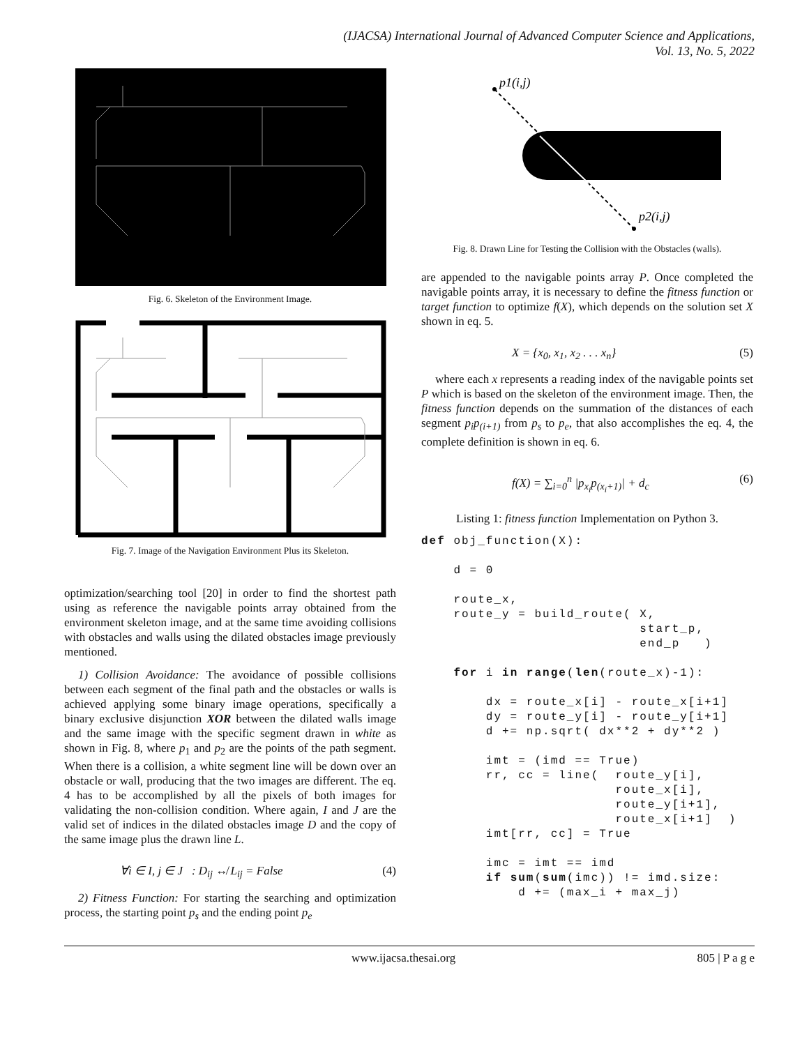(IJACSA) International Journal of Advanced Computer Science and Applications,
Vol. 13, No. 5, 2022
Fig. 6. Skeleton of the Environment Image.
Fig. 7. Image of the Navigation Environment Plus its Skeleton.
optimization/searching tool [20] in order to find the shortest path using as reference the navigable points array obtained from the environment skeleton image, and at the same time avoiding collisions with obstacles and walls using the dilated obstacles image previously mentioned.
1) Collision Avoidance: The avoidance of possible collisions between each segment of the final path and the obstacles or walls is achieved applying some binary image operations, specifically a binary exclusive disjunction XOR between the dilated walls image and the same image with the specific segment drawn in white as shown in Fig. 8, where p<sub>1</sub> and p<sub>2</sub> are the points of the path segment. When there is a collision, a white segment line will be down over an obstacle or wall, producing that the two images are different. The eq. 4 has to be accomplished by all the pixels of both images for validating the non-collision condition. Where again, I and J are the valid set of indices in the dilated obstacles image D and the copy of the same image plus the drawn line L.
∀i ∈ I, j ∈ J : D<sub>ij</sub> ↮ L<sub>ij</sub> = False (4)
2) Fitness Function: For starting the searching and optimization process, the starting point p<sub>s</sub> and the ending point p<sub>e</sub>
p1(i,j)
p2(i,j)
Fig. 8. Drawn Line for Testing the Collision with the Obstacles (walls).
are appended to the navigable points array P. Once completed the navigable points array, it is necessary to define the fitness function or target function to optimize f(X), which depends on the solution set X shown in eq. 5.
X = {x<sub>0</sub>, x<sub>1</sub>, x<sub>2</sub> . . . x<sub>n</sub>} (5)
where each x represents a reading index of the navigable points set P which is based on the skeleton of the environment image. Then, the fitness function depends on the summation of the distances of each segment p<sub>i</sub>p<sub>(i+1)</sub> from p<sub>s</sub> to p<sub>e</sub>, that also accomplishes the eq. 4, the complete definition is shown in eq. 6.
f(X) = ∑<sub>i=0</sub><sup>n</sup> |p<sub>x<sub>i</sub></sub>p<sub>(x<sub>i</sub>+1)</sub>| + d<sub>c</sub> (6)
Listing 1: fitness function Implementation on Python 3.
def obj_function(X):

    d = 0

    route_x,
    route_y = build_route( X,
                           start_p,
                           end_p   )

    for i in range(len(route_x)-1):

        dx = route_x[i] - route_x[i+1]
        dy = route_y[i] - route_y[i+1]
        d += np.sqrt( dx**2 + dy**2 )

        imt = (imd == True)
        rr, cc = line(  route_y[i],
                        route_x[i],
                        route_y[i+1],
                        route_x[i+1]  )
        imt[rr, cc] = True

        imc = imt == imd
        if sum(sum(imc)) != imd.size:
            d += (max_i + max_j)
www.ijacsa.thesai.org 805 | P a g e